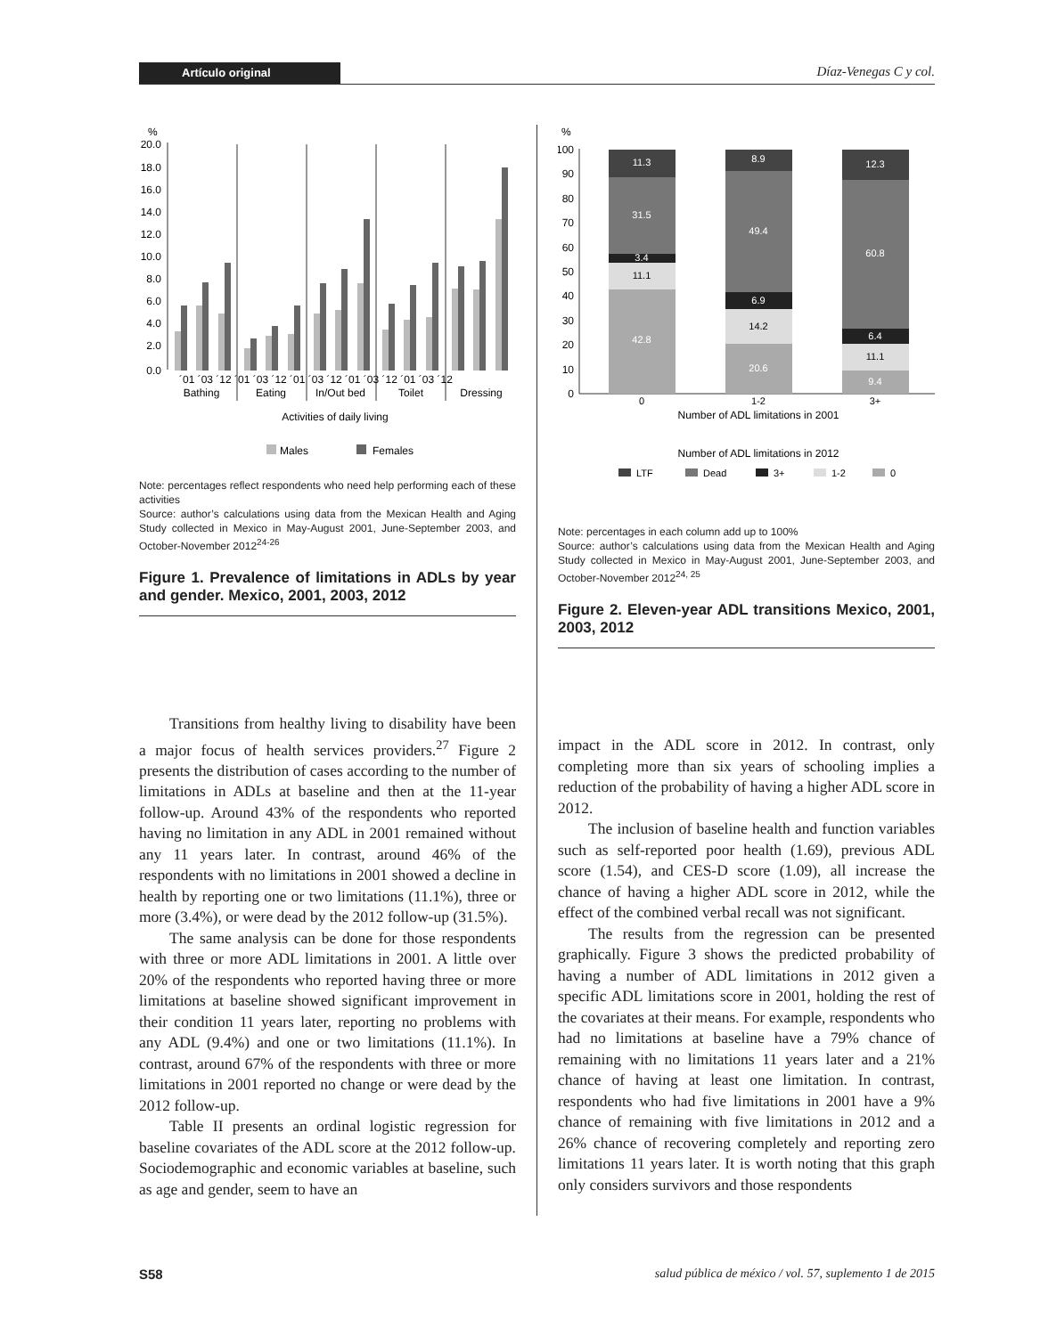Artículo original Díaz-Venegas C y col.
%
20.0
18.0
16.0
14.0
12.0
10.0
8.0
6.0
4.0
2.0
0.0
´01 ´03 ´12 ´01 ´03 ´12 ´01 ´03 ´12 ´01 ´03 ´12 ´01 ´03 ´12
Bathing
Eating
In/Out bed
Toilet
Dressing
Activities of daily living
Males
Females
Note: percentages reflect respondents who need help performing each of these activities
Source: author’s calculations using data from the Mexican Health and Aging Study collected in Mexico in May-August 2001, June-September 2003, and October-November 2012<sup>24-26</sup>
Figure 1. Prevalence of limitations in ADLs by year and gender. Mexico, 2001, 2003, 2012
%
100
90
80
70
60
50
40
30
20
10
0
11.3
31.5
3.4
42.8
8.9
49.4
6.9
20.6
12.3
60.8
6.4
9.4
11.1
14.2
11.1
0
1-2
3+
Number of ADL limitations in 2001
Number of ADL limitations in 2012
LTF
Dead
3+
1-2
0
Note: percentages in each column add up to 100%
Source: author’s calculations using data from the Mexican Health and Aging Study collected in Mexico in May-August 2001, June-September 2003, and October-November 2012<sup>24, 25</sup>
Figure 2. Eleven-year ADL transitions Mexico, 2001, 2003, 2012
Transitions from healthy living to disability have been a major focus of health services providers.<sup>27</sup> Figure 2 presents the distribution of cases according to the number of limitations in ADLs at baseline and then at the 11-year follow-up. Around 43% of the respondents who reported having no limitation in any ADL in 2001 remained without any 11 years later. In contrast, around 46% of the respondents with no limitations in 2001 showed a decline in health by reporting one or two limitations (11.1%), three or more (3.4%), or were dead by the 2012 follow-up (31.5%).
The same analysis can be done for those respondents with three or more ADL limitations in 2001. A little over 20% of the respondents who reported having three or more limitations at baseline showed significant improvement in their condition 11 years later, reporting no problems with any ADL (9.4%) and one or two limitations (11.1%). In contrast, around 67% of the respondents with three or more limitations in 2001 reported no change or were dead by the 2012 follow-up.
Table II presents an ordinal logistic regression for baseline covariates of the ADL score at the 2012 follow-up. Sociodemographic and economic variables at baseline, such as age and gender, seem to have an
impact in the ADL score in 2012. In contrast, only completing more than six years of schooling implies a reduction of the probability of having a higher ADL score in 2012.
The inclusion of baseline health and function variables such as self-reported poor health (1.69), previous ADL score (1.54), and CES-D score (1.09), all increase the chance of having a higher ADL score in 2012, while the effect of the combined verbal recall was not significant.
The results from the regression can be presented graphically. Figure 3 shows the predicted probability of having a number of ADL limitations in 2012 given a specific ADL limitations score in 2001, holding the rest of the covariates at their means. For example, respondents who had no limitations at baseline have a 79% chance of remaining with no limitations 11 years later and a 21% chance of having at least one limitation. In contrast, respondents who had five limitations in 2001 have a 9% chance of remaining with five limitations in 2012 and a 26% chance of recovering completely and reporting zero limitations 11 years later. It is worth noting that this graph only considers survivors and those respondents
S58
salud pública de méxico / vol. 57, suplemento 1 de 2015